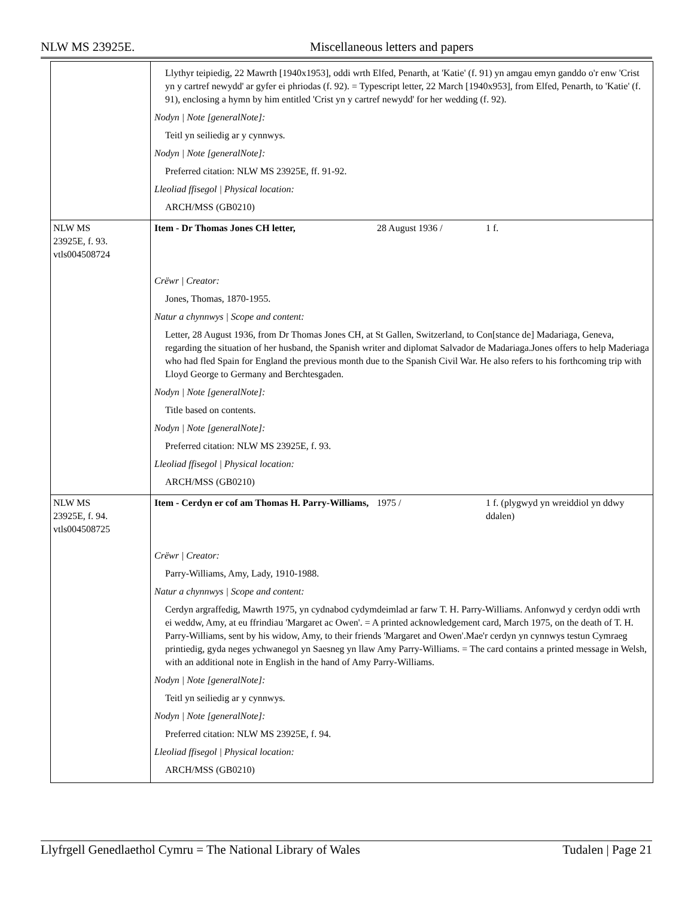NLW MS 23925E. Miscellaneous letters and papers
| | Llythyr teipiedig, 22 Mawrth [1940x1953], oddi wrth Elfed, Penarth, at 'Katie' (f. 91) yn amgau emyn ganddo o'r enw 'Crist yn y cartref newydd' ar gyfer ei phriodas (f. 92). = Typescript letter, 22 March [1940x953], from Elfed, Penarth, to 'Katie' (f. 91), enclosing a hymn by him entitled 'Crist yn y cartref newydd' for her wedding (f. 92). Nodyn / Note [generalNote]: Teitl yn seiliedig ar y cynnwys. Nodyn / Note [generalNote]: Preferred citation: NLW MS 23925E, ff. 91-92. Lleoliad ffisegol / Physical location: ARCH/MSS (GB0210) | | |
| NLW MS 23925E, f. 93. vtls004508724 | Item - Dr Thomas Jones CH letter, | 28 August 1936 / | 1 f. |
| | Crëwr / Creator: Jones, Thomas, 1870-1955. Natur a chynnwys / Scope and content: Letter, 28 August 1936, from Dr Thomas Jones CH, at St Gallen, Switzerland, to Con[stance de] Madariaga, Geneva, regarding the situation of her husband, the Spanish writer and diplomat Salvador de Madariaga.Jones offers to help Maderiaga who had fled Spain for England the previous month due to the Spanish Civil War. He also refers to his forthcoming trip with Lloyd George to Germany and Berchtesgaden. Nodyn / Note [generalNote]: Title based on contents. Nodyn / Note [generalNote]: Preferred citation: NLW MS 23925E, f. 93. Lleoliad ffisegol / Physical location: ARCH/MSS (GB0210) | | |
| NLW MS 23925E, f. 94. vtls004508725 | Item - Cerdyn er cof am Thomas H. Parry-Williams, | 1975 / | 1 f. (plygwyd yn wreiddiol yn ddwy ddalen) |
| | Crëwr / Creator: Parry-Williams, Amy, Lady, 1910-1988. Natur a chynnwys / Scope and content: Cerdyn argraffedig, Mawrth 1975, yn cydnabod cydymdeimlad ar farw T. H. Parry-Williams. Anfonwyd y cerdyn oddi wrth ei weddw, Amy, at eu ffrindiau 'Margaret ac Owen'. = A printed acknowledgement card, March 1975, on the death of T. H. Parry-Williams, sent by his widow, Amy, to their friends 'Margaret and Owen'.Mae'r cerdyn yn cynnwys testun Cymraeg printiedig, gyda neges ychwanegol yn Saesneg yn llaw Amy Parry-Williams. = The card contains a printed message in Welsh, with an additional note in English in the hand of Amy Parry-Williams. Nodyn / Note [generalNote]: Teitl yn seiliedig ar y cynnwys. Nodyn / Note [generalNote]: Preferred citation: NLW MS 23925E, f. 94. Lleoliad ffisegol / Physical location: ARCH/MSS (GB0210) | | |
Llyfrgell Genedlaethol Cymru = The National Library of Wales Tudalen | Page 21